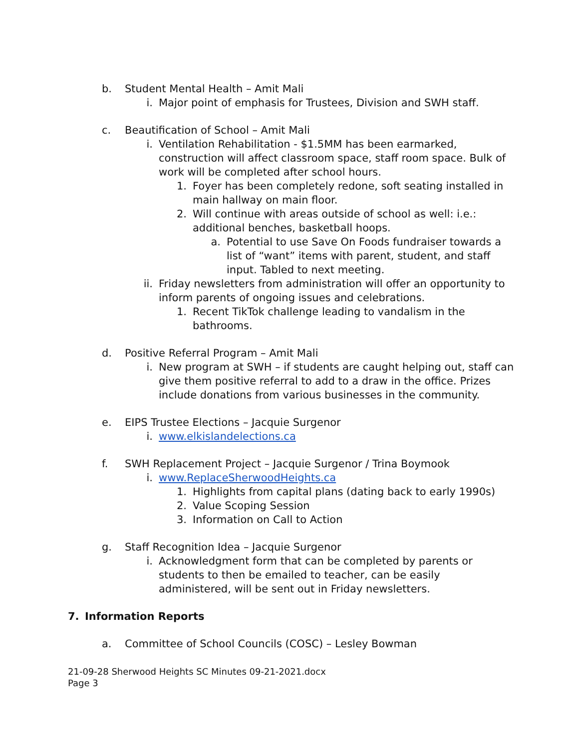b. Student Mental Health – Amit Mali
i. Major point of emphasis for Trustees, Division and SWH staff.
c. Beautification of School – Amit Mali
i. Ventilation Rehabilitation - $1.5MM has been earmarked, construction will affect classroom space, staff room space. Bulk of work will be completed after school hours.
1. Foyer has been completely redone, soft seating installed in main hallway on main floor.
2. Will continue with areas outside of school as well: i.e.: additional benches, basketball hoops.
a. Potential to use Save On Foods fundraiser towards a list of “want” items with parent, student, and staff input. Tabled to next meeting.
ii. Friday newsletters from administration will offer an opportunity to inform parents of ongoing issues and celebrations.
1. Recent TikTok challenge leading to vandalism in the bathrooms.
d. Positive Referral Program – Amit Mali
i. New program at SWH – if students are caught helping out, staff can give them positive referral to add to a draw in the office. Prizes include donations from various businesses in the community.
e. EIPS Trustee Elections – Jacquie Surgenor
i. www.elkislandelections.ca
f. SWH Replacement Project – Jacquie Surgenor / Trina Boymook
i. www.ReplaceSherwoodHeights.ca
1. Highlights from capital plans (dating back to early 1990s)
2. Value Scoping Session
3. Information on Call to Action
g. Staff Recognition Idea – Jacquie Surgenor
i. Acknowledgment form that can be completed by parents or students to then be emailed to teacher, can be easily administered, will be sent out in Friday newsletters.
7. Information Reports
a. Committee of School Councils (COSC) – Lesley Bowman
21-09-28 Sherwood Heights SC Minutes 09-21-2021.docx
Page 3